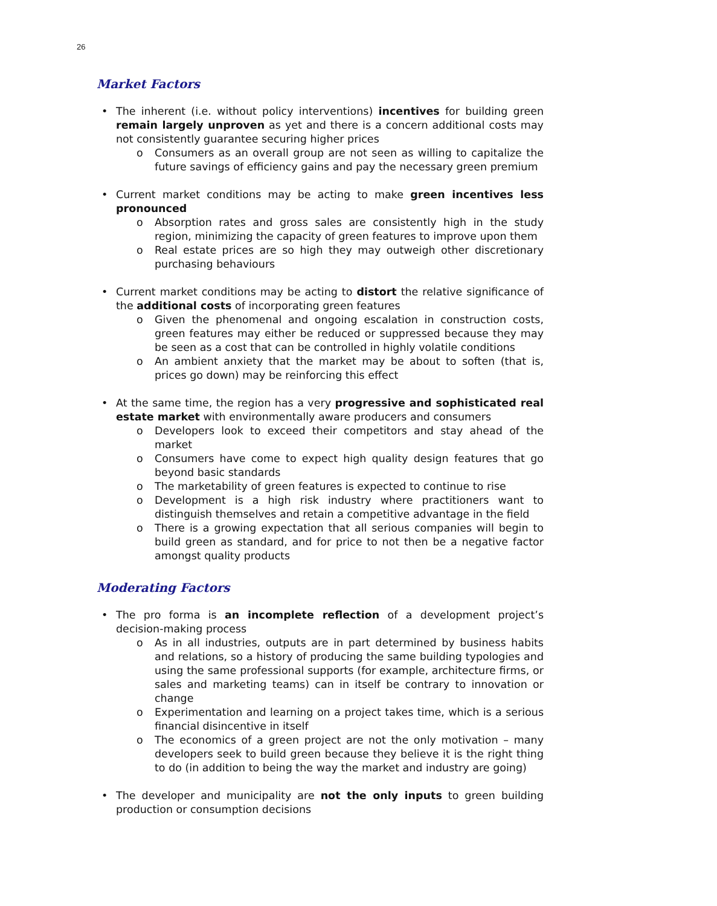26
Market Factors
• The inherent (i.e. without policy interventions) incentives for building green remain largely unproven as yet and there is a concern additional costs may not consistently guarantee securing higher prices
o Consumers as an overall group are not seen as willing to capitalize the future savings of efficiency gains and pay the necessary green premium
• Current market conditions may be acting to make green incentives less pronounced
o Absorption rates and gross sales are consistently high in the study region, minimizing the capacity of green features to improve upon them
o Real estate prices are so high they may outweigh other discretionary purchasing behaviours
• Current market conditions may be acting to distort the relative significance of the additional costs of incorporating green features
o Given the phenomenal and ongoing escalation in construction costs, green features may either be reduced or suppressed because they may be seen as a cost that can be controlled in highly volatile conditions
o An ambient anxiety that the market may be about to soften (that is, prices go down) may be reinforcing this effect
• At the same time, the region has a very progressive and sophisticated real estate market with environmentally aware producers and consumers
o Developers look to exceed their competitors and stay ahead of the market
o Consumers have come to expect high quality design features that go beyond basic standards
o The marketability of green features is expected to continue to rise
o Development is a high risk industry where practitioners want to distinguish themselves and retain a competitive advantage in the field
o There is a growing expectation that all serious companies will begin to build green as standard, and for price to not then be a negative factor amongst quality products
Moderating Factors
• The pro forma is an incomplete reflection of a development project’s decision-making process
o As in all industries, outputs are in part determined by business habits and relations, so a history of producing the same building typologies and using the same professional supports (for example, architecture firms, or sales and marketing teams) can in itself be contrary to innovation or change
o Experimentation and learning on a project takes time, which is a serious financial disincentive in itself
o The economics of a green project are not the only motivation – many developers seek to build green because they believe it is the right thing to do (in addition to being the way the market and industry are going)
• The developer and municipality are not the only inputs to green building production or consumption decisions